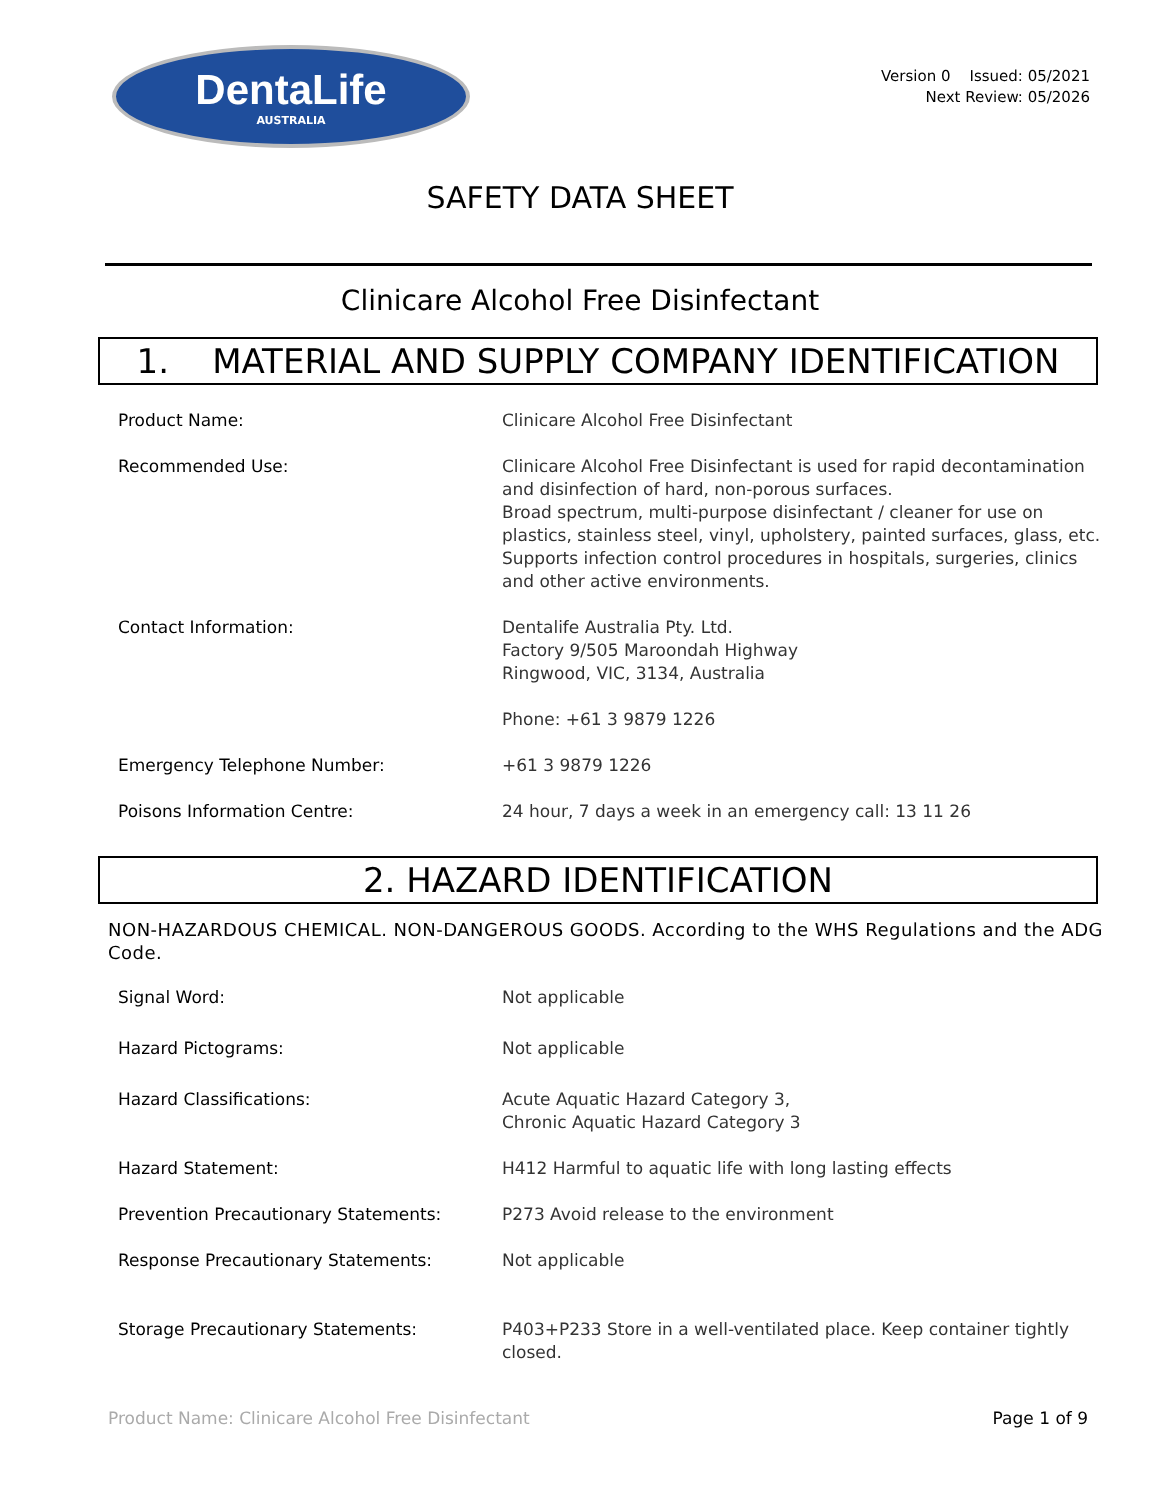DentaLife
AUSTRALIA
Version 0 Issued: 05/2021
Next Review: 05/2026
SAFETY DATA SHEET
Clinicare Alcohol Free Disinfectant
1. MATERIAL AND SUPPLY COMPANY IDENTIFICATION
| Product Name: | Clinicare Alcohol Free Disinfectant |
| Recommended Use: | Clinicare Alcohol Free Disinfectant is used for rapid decontamination and disinfection of hard, non-porous surfaces. Broad spectrum, multi-purpose disinfectant / cleaner for use on plastics, stainless steel, vinyl, upholstery, painted surfaces, glass, etc. Supports infection control procedures in hospitals, surgeries, clinics and other active environments. |
| Contact Information: | Dentalife Australia Pty. Ltd. Factory 9/505 Maroondah Highway Ringwood, VIC, 3134, Australia Phone: +61 3 9879 1226 |
| Emergency Telephone Number: | +61 3 9879 1226 |
| Poisons Information Centre: | 24 hour, 7 days a week in an emergency call: 13 11 26 |
2. HAZARD IDENTIFICATION
NON-HAZARDOUS CHEMICAL. NON-DANGEROUS GOODS. According to the WHS Regulations and the ADG Code.
| Signal Word: | Not applicable |
| Hazard Pictograms: | Not applicable |
| Hazard Classifications: | Acute Aquatic Hazard Category 3, Chronic Aquatic Hazard Category 3 |
| Hazard Statement: | H412 Harmful to aquatic life with long lasting effects |
| Prevention Precautionary Statements: | P273 Avoid release to the environment |
| Response Precautionary Statements: | Not applicable |
| Storage Precautionary Statements: | P403+P233 Store in a well-ventilated place. Keep container tightly closed. |
Product Name: Clinicare Alcohol Free Disinfectant Page 1 of 9